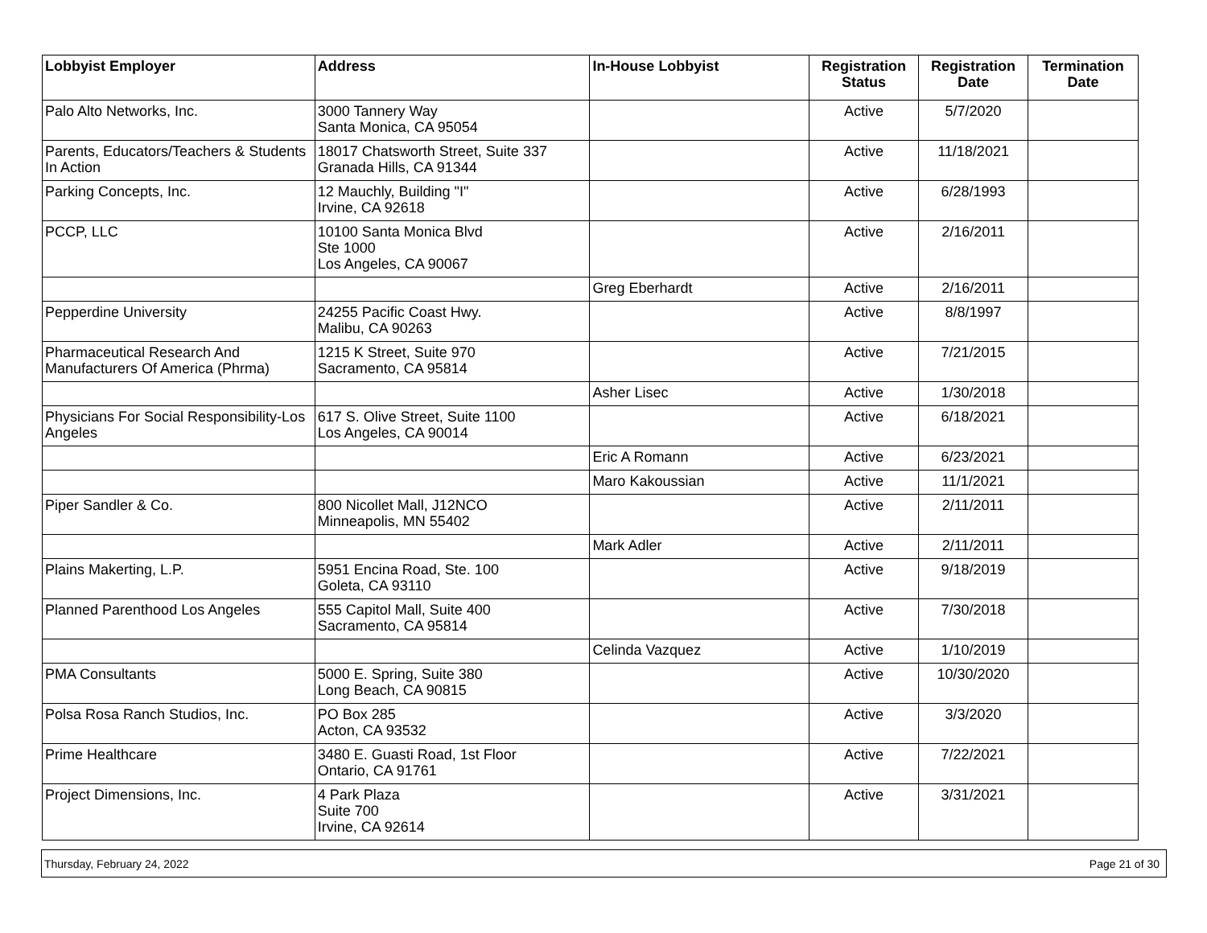| Lobbyist Employer | Address | In-House Lobbyist | Registration Status | Registration Date | Termination Date |
| --- | --- | --- | --- | --- | --- |
| Palo Alto Networks, Inc. | 3000 Tannery Way Santa Monica, CA 95054 | | Active | 5/7/2020 | |
| Parents, Educators/Teachers & Students In Action | 18017 Chatsworth Street, Suite 337 Granada Hills, CA 91344 | | Active | 11/18/2021 | |
| Parking Concepts, Inc. | 12 Mauchly, Building "I" Irvine, CA 92618 | | Active | 6/28/1993 | |
| PCCP, LLC | 10100 Santa Monica Blvd Ste 1000 Los Angeles, CA 90067 | | Active | 2/16/2011 | |
| | | Greg Eberhardt | Active | 2/16/2011 | |
| Pepperdine University | 24255 Pacific Coast Hwy. Malibu, CA 90263 | | Active | 8/8/1997 | |
| Pharmaceutical Research And Manufacturers Of America (Phrma) | 1215 K Street, Suite 970 Sacramento, CA 95814 | | Active | 7/21/2015 | |
| | | Asher Lisec | Active | 1/30/2018 | |
| Physicians For Social Responsibility-Los Angeles | 617 S. Olive Street, Suite 1100 Los Angeles, CA 90014 | | Active | 6/18/2021 | |
| | | Eric A Romann | Active | 6/23/2021 | |
| | | Maro Kakoussian | Active | 11/1/2021 | |
| Piper Sandler & Co. | 800 Nicollet Mall, J12NCO Minneapolis, MN 55402 | | Active | 2/11/2011 | |
| | | Mark Adler | Active | 2/11/2011 | |
| Plains Makerting, L.P. | 5951 Encina Road, Ste. 100 Goleta, CA 93110 | | Active | 9/18/2019 | |
| Planned Parenthood Los Angeles | 555 Capitol Mall, Suite 400 Sacramento, CA 95814 | | Active | 7/30/2018 | |
| | | Celinda Vazquez | Active | 1/10/2019 | |
| PMA Consultants | 5000 E. Spring, Suite 380 Long Beach, CA 90815 | | Active | 10/30/2020 | |
| Polsa Rosa Ranch Studios, Inc. | PO Box 285 Acton, CA 93532 | | Active | 3/3/2020 | |
| Prime Healthcare | 3480 E. Guasti Road, 1st Floor Ontario, CA 91761 | | Active | 7/22/2021 | |
| Project Dimensions, Inc. | 4 Park Plaza Suite 700 Irvine, CA 92614 | | Active | 3/31/2021 | |
Thursday, February 24, 2022 Page 21 of 30